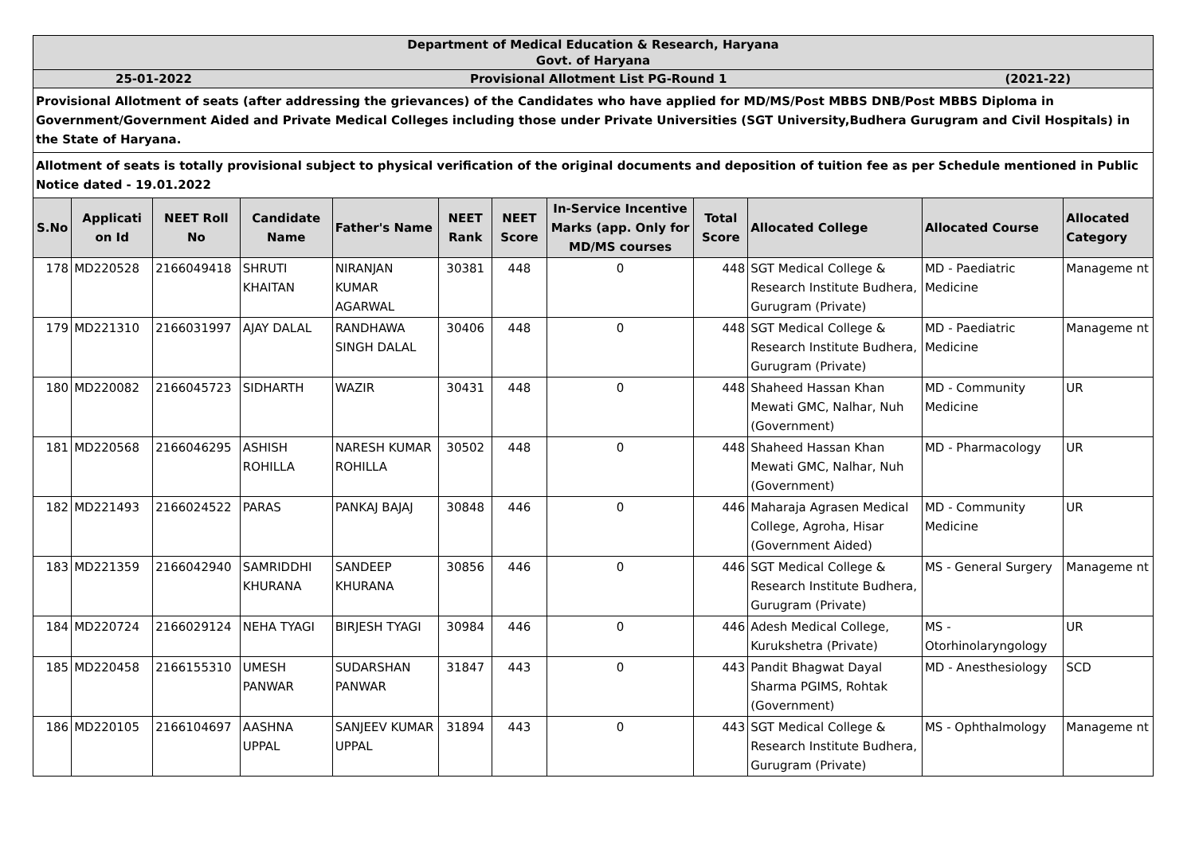| Department of Medical Education & Research, Haryana Govt. of Haryana | | | | | | | | | | | |
| 25-01-2022 Provisional Allotment List PG-Round 1 (2021-22) | | | | | | | | | | | |
| Provisional Allotment of seats (after addressing the grievances) of the Candidates who have applied for MD/MS/Post MBBS DNB/Post MBBS Diploma in Government/Government Aided and Private Medical Colleges including those under Private Universities (SGT University,Budhera Gurugram and Civil Hospitals) in the State of Haryana. | | | | | | | | | | | |
| Allotment of seats is totally provisional subject to physical verification of the original documents and deposition of tuition fee as per Schedule mentioned in Public Notice dated - 19.01.2022 | | | | | | | | | | | |
| S.No | Applicati on Id | NEET Roll No | Candidate Name | Father's Name | NEET Rank | NEET Score | In-Service Incentive Marks (app. Only for MD/MS courses | Total Score | Allocated College | Allocated Course | Allocated Category |
| 178 | MD220528 | 2166049418 | SHRUTI KHAITAN | NIRANJAN KUMAR AGARWAL | 30381 | 448 | 0 | 448 | SGT Medical College & Research Institute Budhera, Gurugram (Private) | MD - Paediatric Medicine | Manageme nt |
| 179 | MD221310 | 2166031997 | AJAY DALAL | RANDHAWA SINGH DALAL | 30406 | 448 | 0 | 448 | SGT Medical College & Research Institute Budhera, Gurugram (Private) | MD - Paediatric Medicine | Manageme nt |
| 180 | MD220082 | 2166045723 | SIDHARTH | WAZIR | 30431 | 448 | 0 | 448 | Shaheed Hassan Khan Mewati GMC, Nalhar, Nuh (Government) | MD - Community Medicine | UR |
| 181 | MD220568 | 2166046295 | ASHISH ROHILLA | NARESH KUMAR ROHILLA | 30502 | 448 | 0 | 448 | Shaheed Hassan Khan Mewati GMC, Nalhar, Nuh (Government) | MD - Pharmacology | UR |
| 182 | MD221493 | 2166024522 | PARAS | PANKAJ BAJAJ | 30848 | 446 | 0 | 446 | Maharaja Agrasen Medical College, Agroha, Hisar (Government Aided) | MD - Community Medicine | UR |
| 183 | MD221359 | 2166042940 | SAMRIDDHI KHURANA | SANDEEP KHURANA | 30856 | 446 | 0 | 446 | SGT Medical College & Research Institute Budhera, Gurugram (Private) | MS - General Surgery | Manageme nt |
| 184 | MD220724 | 2166029124 | NEHA TYAGI | BIRJESH TYAGI | 30984 | 446 | 0 | 446 | Adesh Medical College, Kurukshetra (Private) | MS - Otorhinolaryngology | UR |
| 185 | MD220458 | 2166155310 | UMESH PANWAR | SUDARSHAN PANWAR | 31847 | 443 | 0 | 443 | Pandit Bhagwat Dayal Sharma PGIMS, Rohtak (Government) | MD - Anesthesiology | SCD |
| 186 | MD220105 | 2166104697 | AASHNA UPPAL | SANJEEV KUMAR UPPAL | 31894 | 443 | 0 | 443 | SGT Medical College & Research Institute Budhera, Gurugram (Private) | MS - Ophthalmology | Manageme nt |